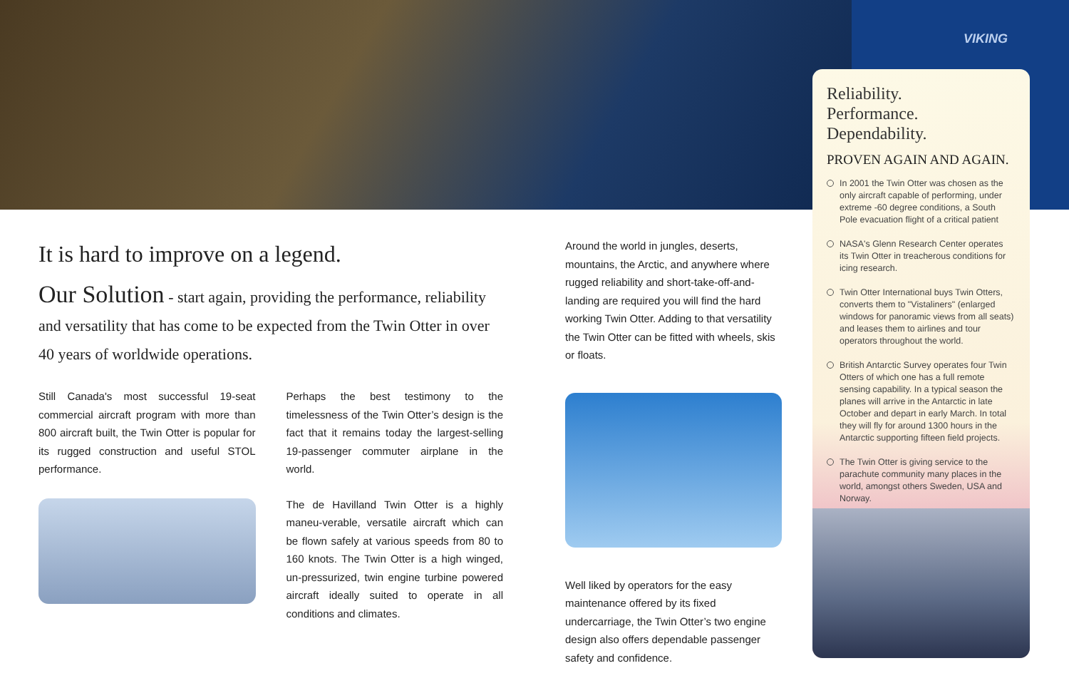VIKING
It is hard to improve on a legend.
Our Solution - start again, providing the performance, reliability and versatility that has come to be expected from the Twin Otter in over 40 years of worldwide operations.
Still Canada's most successful 19-seat commercial aircraft program with more than 800 aircraft built, the Twin Otter is popular for its rugged construction and useful STOL performance.
Perhaps the best testimony to the timelessness of the Twin Otter’s design is the fact that it remains today the largest-selling 19-passenger commuter airplane in the world.
The de Havilland Twin Otter is a highly maneu-verable, versatile aircraft which can be flown safely at various speeds from 80 to 160 knots. The Twin Otter is a high winged, un-pressurized, twin engine turbine powered aircraft ideally suited to operate in all conditions and climates.
Around the world in jungles, deserts, mountains, the Arctic, and anywhere where rugged reliability and short-take-off-and-landing are required you will find the hard working Twin Otter. Adding to that versatility the Twin Otter can be fitted with wheels, skis or floats.
Well liked by operators for the easy maintenance offered by its fixed undercarriage, the Twin Otter’s two engine design also offers dependable passenger safety and confidence.
Reliability.
Performance.
Dependability.
PROVEN AGAIN AND AGAIN.
In 2001 the Twin Otter was chosen as the only aircraft capable of performing, under extreme -60 degree conditions, a South Pole evacuation flight of a critical patient
NASA's Glenn Research Center operates its Twin Otter in treacherous conditions for icing research.
Twin Otter International buys Twin Otters, converts them to "Vistaliners" (enlarged windows for panoramic views from all seats) and leases them to airlines and tour operators throughout the world.
British Antarctic Survey operates four Twin Otters of which one has a full remote sensing capability. In a typical season the planes will arrive in the Antarctic in late October and depart in early March. In total they will fly for around 1300 hours in the Antarctic supporting fifteen field projects.
The Twin Otter is giving service to the parachute community many places in the world, amongst others Sweden, USA and Norway.